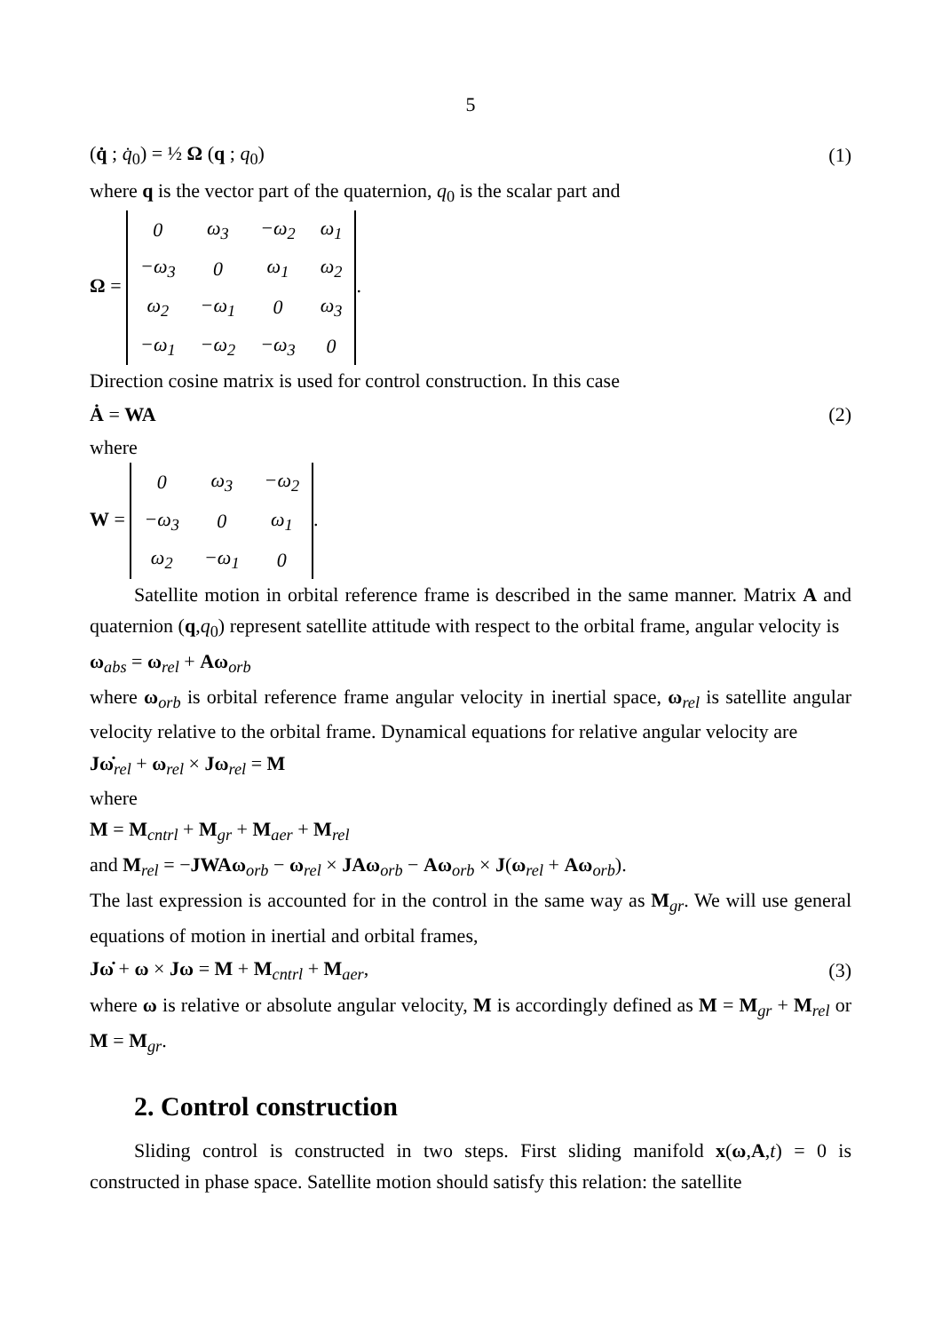5
(q̇ ; q̇<sub>0</sub>) = ½ Ω (q ; q<sub>0</sub>) (1)
where q is the vector part of the quaternion, q<sub>0</sub> is the scalar part and
Ω =
| 0 | ω<sub>3</sub> | −ω<sub>2</sub> | ω<sub>1</sub> |
| −ω<sub>3</sub> | 0 | ω<sub>1</sub> | ω<sub>2</sub> |
| ω<sub>2</sub> | −ω<sub>1</sub> | 0 | ω<sub>3</sub> |
| −ω<sub>1</sub> | −ω<sub>2</sub> | −ω<sub>3</sub> | 0 |
.
Direction cosine matrix is used for control construction. In this case
Ȧ = WA (2)
where
W =
| 0 | ω<sub>3</sub> | −ω<sub>2</sub> |
| −ω<sub>3</sub> | 0 | ω<sub>1</sub> |
| ω<sub>2</sub> | −ω<sub>1</sub> | 0 |
.
Satellite motion in orbital reference frame is described in the same manner. Matrix A and quaternion (q,q<sub>0</sub>) represent satellite attitude with respect to the orbital frame, angular velocity is
ω<sub>abs</sub> = ω<sub>rel</sub> + Aω<sub>orb</sub>
where ω<sub>orb</sub> is orbital reference frame angular velocity in inertial space, ω<sub>rel</sub> is satellite angular velocity relative to the orbital frame. Dynamical equations for relative angular velocity are
Jω̇<sub>rel</sub> + ω<sub>rel</sub> × Jω<sub>rel</sub> = M
where
M = M<sub>cntrl</sub> + M<sub>gr</sub> + M<sub>aer</sub> + M<sub>rel</sub>
and M<sub>rel</sub> = −JWAω<sub>orb</sub> − ω<sub>rel</sub> × JAω<sub>orb</sub> − Aω<sub>orb</sub> × J(ω<sub>rel</sub> + Aω<sub>orb</sub>).
The last expression is accounted for in the control in the same way as M<sub>gr</sub>. We will use general equations of motion in inertial and orbital frames,
Jω̇ + ω × Jω = M + M<sub>cntrl</sub> + M<sub>aer</sub>, (3)
where ω is relative or absolute angular velocity, M is accordingly defined as M = M<sub>gr</sub> + M<sub>rel</sub> or M = M<sub>gr</sub>.
2. Control construction
Sliding control is constructed in two steps. First sliding manifold x(ω,A,t) = 0 is constructed in phase space. Satellite motion should satisfy this relation: the satellite